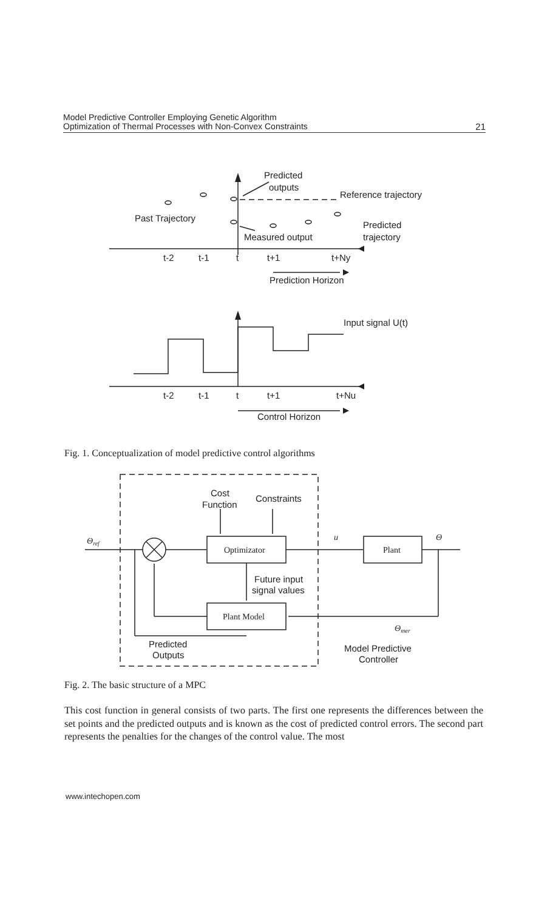Model Predictive Controller Employing Genetic Algorithm
Optimization of Thermal Processes with Non-Convex Constraints
21
Predicted
outputs
Reference trajectory
Past Trajectory
Predicted
trajectory
Measured output
t-2
t-1
t
t+1
t+Ny
Prediction Horizon
Input signal U(t)
t-2
t-1
t
t+1
t+Nu
Control Horizon
Fig. 1. Conceptualization of model predictive control algorithms
Θref
Cost
Function
Constraints
Optimizator
Plant
u
Θ
Future input
signal values
Plant Model
Θmer
Predicted
Outputs
Model Predictive
Controller
Fig. 2. The basic structure of a MPC
This cost function in general consists of two parts. The first one represents the differences between the set points and the predicted outputs and is known as the cost of predicted control errors. The second part represents the penalties for the changes of the control value. The most
www.intechopen.com